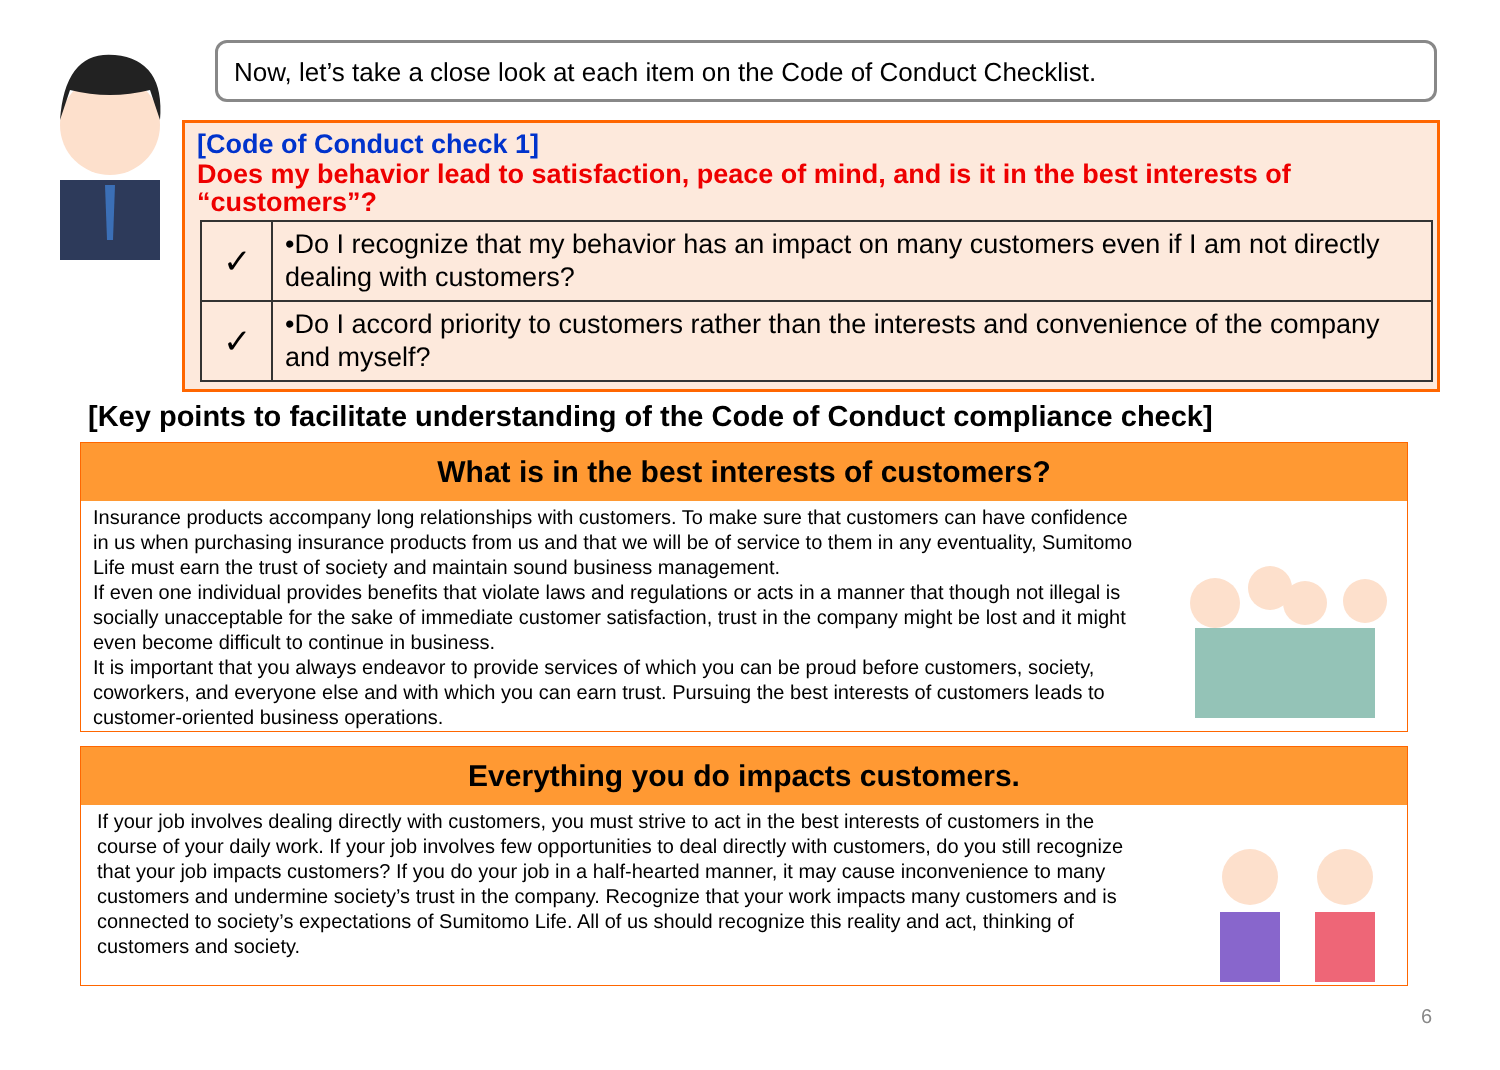Now, let’s take a close look at each item on the Code of Conduct Checklist.
[Code of Conduct check 1]
Does my behavior lead to satisfaction, peace of mind, and is it in the best interests of “customers”?
| ✓ | •Do I recognize that my behavior has an impact on many customers even if I am not directly dealing with customers? |
| ✓ | •Do I accord priority to customers rather than the interests and convenience of the company and myself? |
[Key points to facilitate understanding of the Code of Conduct compliance check]
What is in the best interests of customers?
Insurance products accompany long relationships with customers. To make sure that customers can have confidence in us when purchasing insurance products from us and that we will be of service to them in any eventuality, Sumitomo Life must earn the trust of society and maintain sound business management.
If even one individual provides benefits that violate laws and regulations or acts in a manner that though not illegal is socially unacceptable for the sake of immediate customer satisfaction, trust in the company might be lost and it might even become difficult to continue in business.
It is important that you always endeavor to provide services of which you can be proud before customers, society, coworkers, and everyone else and with which you can earn trust. Pursuing the best interests of customers leads to customer-oriented business operations.
Everything you do impacts customers.
If your job involves dealing directly with customers, you must strive to act in the best interests of customers in the course of your daily work. If your job involves few opportunities to deal directly with customers, do you still recognize that your job impacts customers? If you do your job in a half-hearted manner, it may cause inconvenience to many customers and undermine society’s trust in the company. Recognize that your work impacts many customers and is connected to society’s expectations of Sumitomo Life. All of us should recognize this reality and act, thinking of customers and society.
6